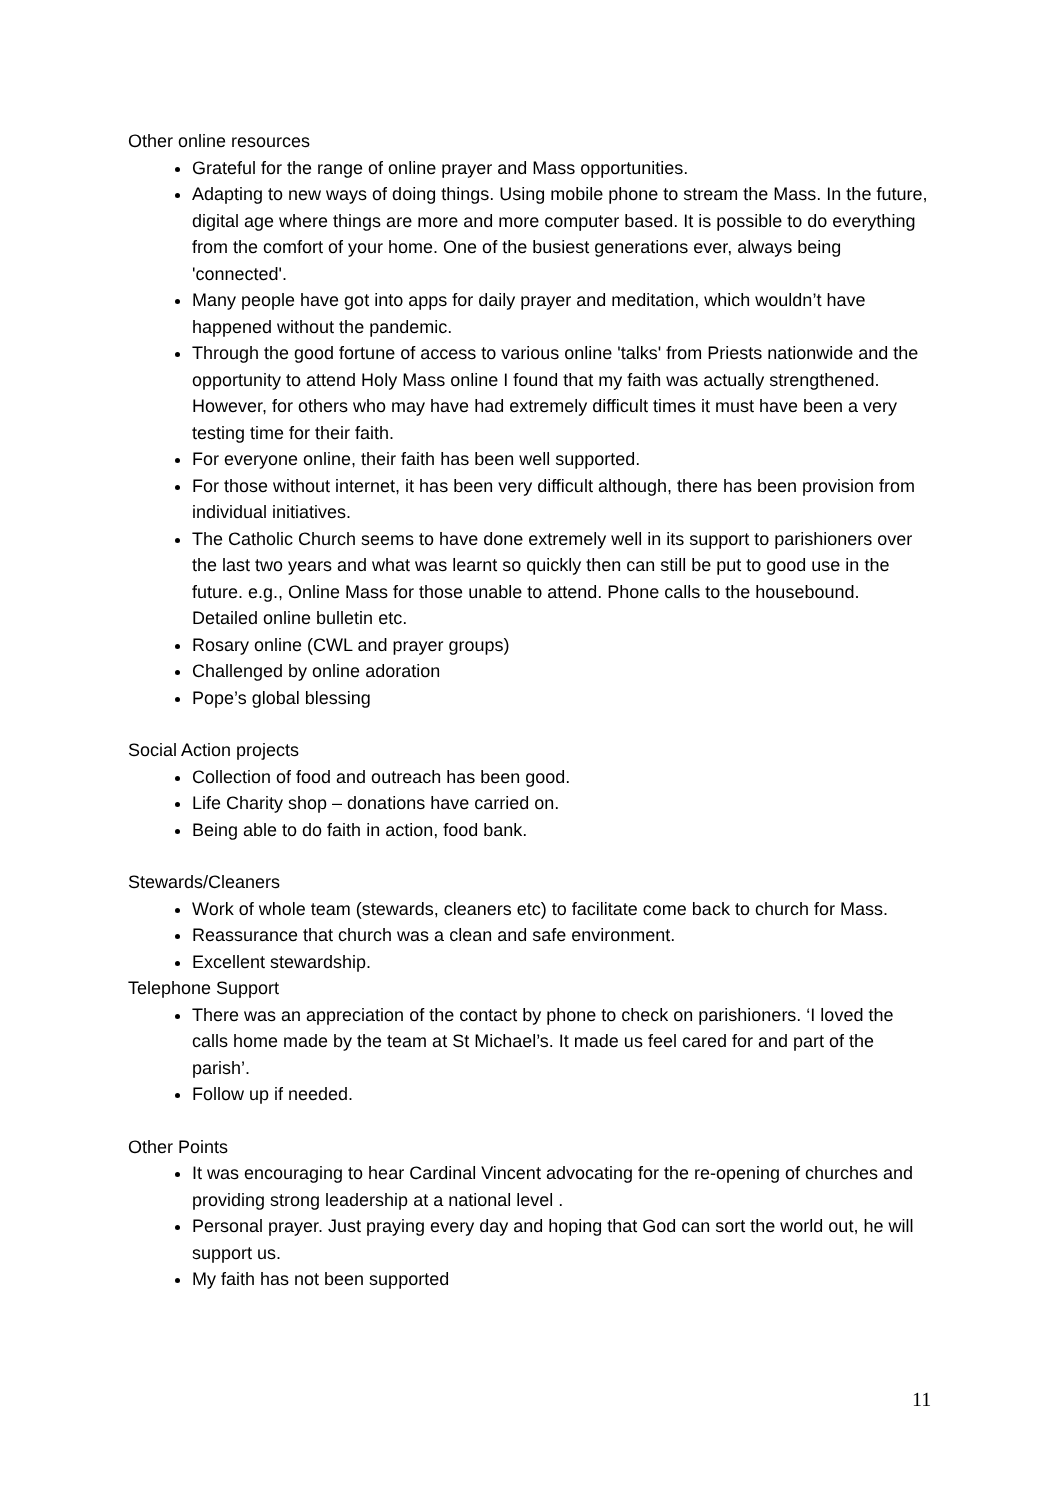Other online resources
Grateful for the range of online prayer and Mass opportunities.
Adapting to new ways of doing things. Using mobile phone to stream the Mass. In the future, digital age where things are more and more computer based. It is possible to do everything from the comfort of your home. One of the busiest generations ever, always being 'connected'.
Many people have got into apps for daily prayer and meditation, which wouldn’t have happened without the pandemic.
Through the good fortune of access to various online 'talks' from Priests nationwide and the opportunity to attend Holy Mass online I found that my faith was actually strengthened. However, for others who may have had extremely difficult times it must have been a very testing time for their faith.
For everyone online, their faith has been well supported.
For those without internet, it has been very difficult although, there has been provision from individual initiatives.
The Catholic Church seems to have done extremely well in its support to parishioners over the last two years and what was learnt so quickly then can still be put to good use in the future. e.g., Online Mass for those unable to attend. Phone calls to the housebound. Detailed online bulletin etc.
Rosary online (CWL and prayer groups)
Challenged by online adoration
Pope’s global blessing
Social Action projects
Collection of food and outreach has been good.
Life Charity shop – donations have carried on.
Being able to do faith in action, food bank.
Stewards/Cleaners
Work of whole team (stewards, cleaners etc) to facilitate come back to church for Mass.
Reassurance that church was a clean and safe environment.
Excellent stewardship.
Telephone Support
There was an appreciation of the contact by phone to check on parishioners. ‘I loved the calls home made by the team at St Michael’s. It made us feel cared for and part of the parish’.
Follow up if needed.
Other Points
It was encouraging to hear Cardinal Vincent advocating for the re-opening of churches and providing strong leadership at a national level .
Personal prayer. Just praying every day and hoping that God can sort the world out, he will support us.
My faith has not been supported
11